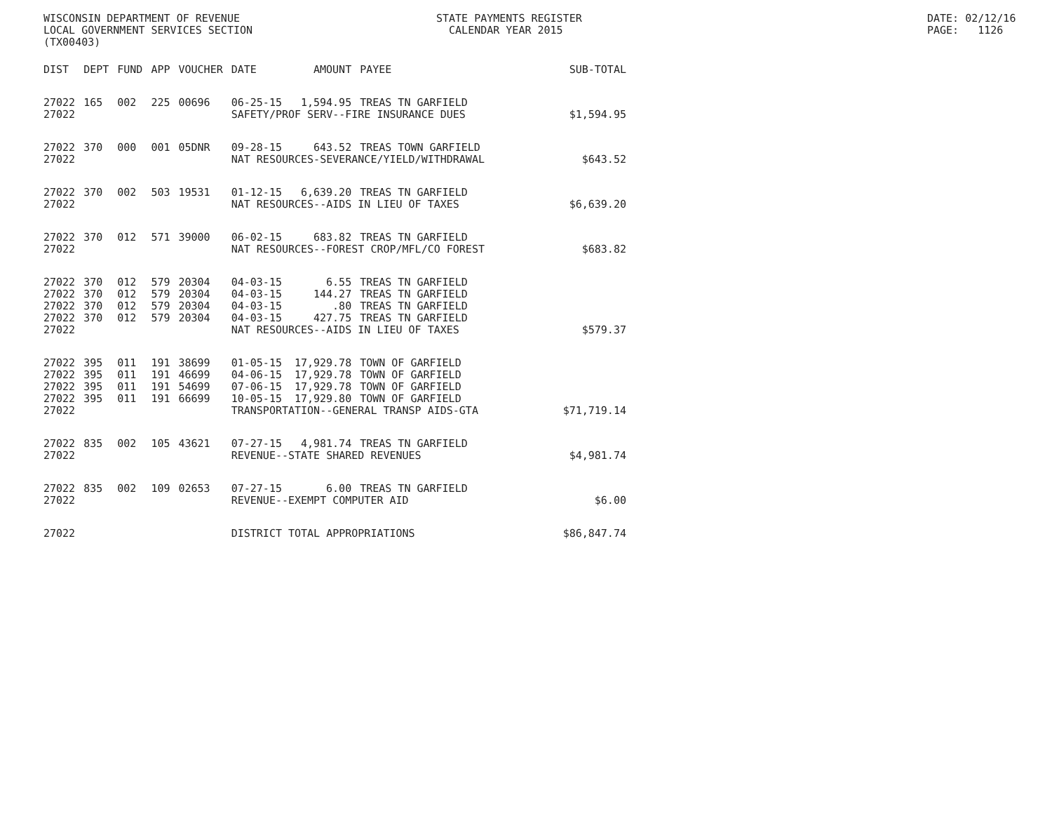WISCONSIN DEPARTMENT OF REVENUE LOCAL GOVERNMENT SERVICES SECTION (TX00403)
STATE PAYMENTS REGISTER CALENDAR YEAR 2015
DATE: 02/12/16 PAGE: 1126
| DIST | DEPT | FUND | APP | VOUCHER | DATE | AMOUNT | PAYEE | SUB-TOTAL |
| --- | --- | --- | --- | --- | --- | --- | --- | --- |
| 27022 | 165 | 002 | 225 | 00696 | 06-25-15 | 1,594.95 | TREAS TN GARFIELD | |
| 27022 | | | | | SAFETY/PROF SERV--FIRE INSURANCE DUES | | | $1,594.95 |
| 27022 | 370 | 000 | 001 | 05DNR | 09-28-15 | 643.52 | TREAS TOWN GARFIELD | |
| 27022 | | | | | NAT RESOURCES-SEVERANCE/YIELD/WITHDRAWAL | | | $643.52 |
| 27022 | 370 | 002 | 503 | 19531 | 01-12-15 | 6,639.20 | TREAS TN GARFIELD | |
| 27022 | | | | | NAT RESOURCES--AIDS IN LIEU OF TAXES | | | $6,639.20 |
| 27022 | 370 | 012 | 571 | 39000 | 06-02-15 | 683.82 | TREAS TN GARFIELD | |
| 27022 | | | | | NAT RESOURCES--FOREST CROP/MFL/CO FOREST | | | $683.82 |
| 27022 | 370 | 012 | 579 | 20304 | 04-03-15 | 6.55 | TREAS TN GARFIELD | |
| 27022 | 370 | 012 | 579 | 20304 | 04-03-15 | 144.27 | TREAS TN GARFIELD | |
| 27022 | 370 | 012 | 579 | 20304 | 04-03-15 | .80 | TREAS TN GARFIELD | |
| 27022 | 370 | 012 | 579 | 20304 | 04-03-15 | 427.75 | TREAS TN GARFIELD | |
| 27022 | | | | | NAT RESOURCES--AIDS IN LIEU OF TAXES | | | $579.37 |
| 27022 | 395 | 011 | 191 | 38699 | 01-05-15 | 17,929.78 | TOWN OF GARFIELD | |
| 27022 | 395 | 011 | 191 | 46699 | 04-06-15 | 17,929.78 | TOWN OF GARFIELD | |
| 27022 | 395 | 011 | 191 | 54699 | 07-06-15 | 17,929.78 | TOWN OF GARFIELD | |
| 27022 | 395 | 011 | 191 | 66699 | 10-05-15 | 17,929.80 | TOWN OF GARFIELD | |
| 27022 | | | | | TRANSPORTATION--GENERAL TRANSP AIDS-GTA | | | $71,719.14 |
| 27022 | 835 | 002 | 105 | 43621 | 07-27-15 | 4,981.74 | TREAS TN GARFIELD | |
| 27022 | | | | | REVENUE--STATE SHARED REVENUES | | | $4,981.74 |
| 27022 | 835 | 002 | 109 | 02653 | 07-27-15 | 6.00 | TREAS TN GARFIELD | |
| 27022 | | | | | REVENUE--EXEMPT COMPUTER AID | | | $6.00 |
| 27022 | | | | | DISTRICT TOTAL APPROPRIATIONS | | | $86,847.74 |